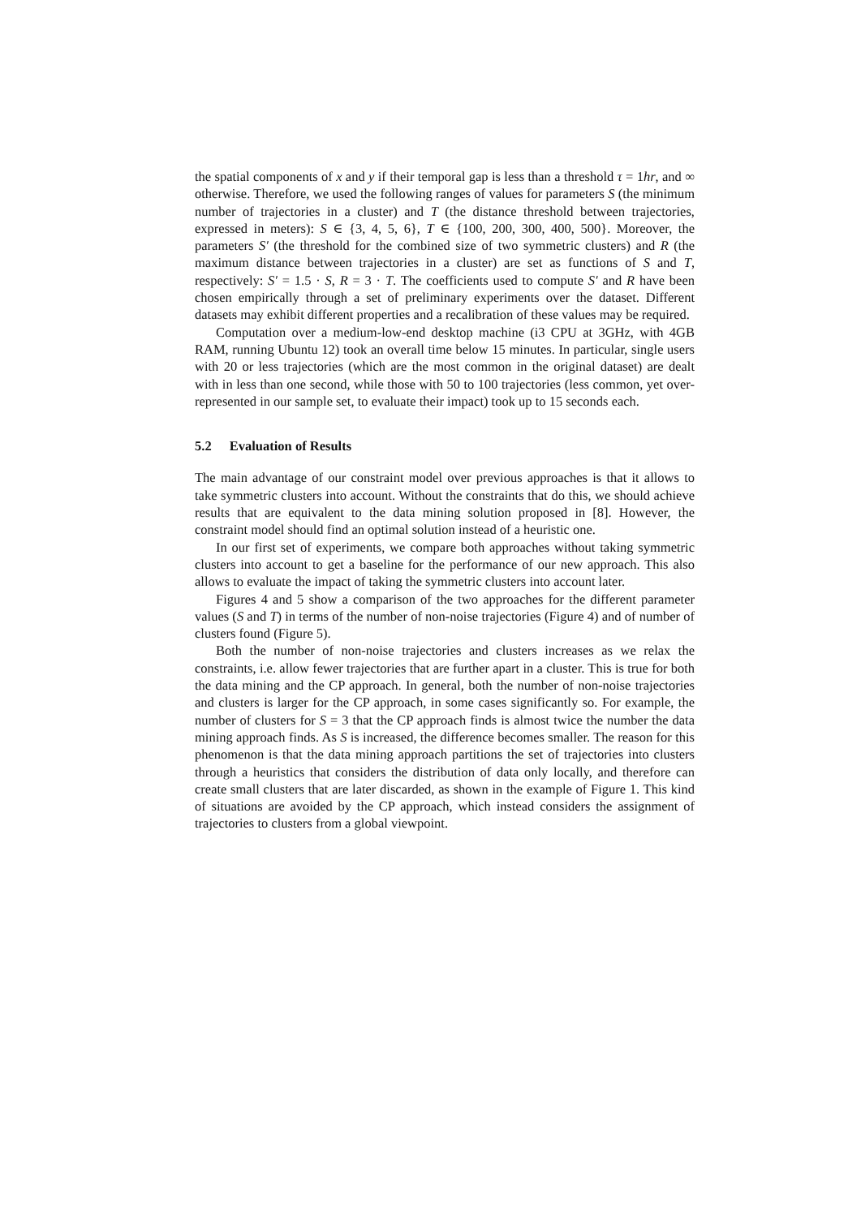the spatial components of x and y if their temporal gap is less than a threshold τ = 1hr, and ∞ otherwise. Therefore, we used the following ranges of values for parameters S (the minimum number of trajectories in a cluster) and T (the distance threshold between trajectories, expressed in meters): S ∈ {3, 4, 5, 6}, T ∈ {100, 200, 300, 400, 500}. Moreover, the parameters S′ (the threshold for the combined size of two symmetric clusters) and R (the maximum distance between trajectories in a cluster) are set as functions of S and T, respectively: S′ = 1.5 · S, R = 3 · T. The coefficients used to compute S′ and R have been chosen empirically through a set of preliminary experiments over the dataset. Different datasets may exhibit different properties and a recalibration of these values may be required.
Computation over a medium-low-end desktop machine (i3 CPU at 3GHz, with 4GB RAM, running Ubuntu 12) took an overall time below 15 minutes. In particular, single users with 20 or less trajectories (which are the most common in the original dataset) are dealt with in less than one second, while those with 50 to 100 trajectories (less common, yet over-represented in our sample set, to evaluate their impact) took up to 15 seconds each.
5.2 Evaluation of Results
The main advantage of our constraint model over previous approaches is that it allows to take symmetric clusters into account. Without the constraints that do this, we should achieve results that are equivalent to the data mining solution proposed in [8]. However, the constraint model should find an optimal solution instead of a heuristic one.
In our first set of experiments, we compare both approaches without taking symmetric clusters into account to get a baseline for the performance of our new approach. This also allows to evaluate the impact of taking the symmetric clusters into account later.
Figures 4 and 5 show a comparison of the two approaches for the different parameter values (S and T) in terms of the number of non-noise trajectories (Figure 4) and of number of clusters found (Figure 5).
Both the number of non-noise trajectories and clusters increases as we relax the constraints, i.e. allow fewer trajectories that are further apart in a cluster. This is true for both the data mining and the CP approach. In general, both the number of non-noise trajectories and clusters is larger for the CP approach, in some cases significantly so. For example, the number of clusters for S = 3 that the CP approach finds is almost twice the number the data mining approach finds. As S is increased, the difference becomes smaller. The reason for this phenomenon is that the data mining approach partitions the set of trajectories into clusters through a heuristics that considers the distribution of data only locally, and therefore can create small clusters that are later discarded, as shown in the example of Figure 1. This kind of situations are avoided by the CP approach, which instead considers the assignment of trajectories to clusters from a global viewpoint.